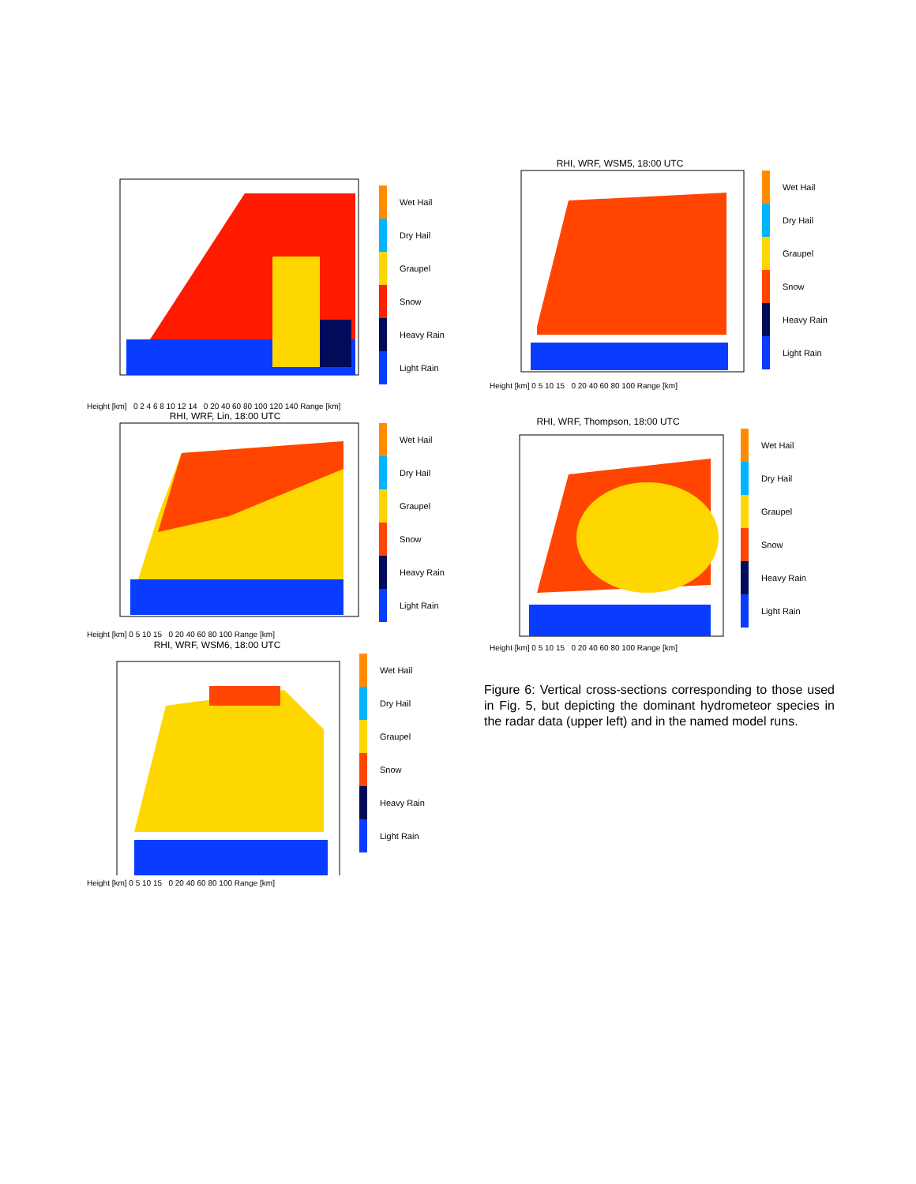Height [km] 0 2 4 6 8 10 12 14 0 20 40 60 80 100 120 140 Range [km]
Wet Hail
Dry Hail
Graupel
Snow
Heavy Rain
Light Rain
RHI, WRF, WSM5, 18:00 UTC
Height [km] 0 5 10 15 0 20 40 60 80 100 Range [km]
Wet Hail
Dry Hail
Graupel
Snow
Heavy Rain
Light Rain
RHI, WRF, Lin, 18:00 UTC
Height [km] 0 5 10 15 0 20 40 60 80 100 Range [km]
Wet Hail
Dry Hail
Graupel
Snow
Heavy Rain
Light Rain
RHI, WRF, Thompson, 18:00 UTC
Height [km] 0 5 10 15 0 20 40 60 80 100 Range [km]
Wet Hail
Dry Hail
Graupel
Snow
Heavy Rain
Light Rain
RHI, WRF, WSM6, 18:00 UTC
Height [km] 0 5 10 15 0 20 40 60 80 100 Range [km]
Wet Hail
Dry Hail
Graupel
Snow
Heavy Rain
Light Rain
Figure 6: Vertical cross-sections corresponding to those used in Fig. 5, but depicting the dominant hydrometeor species in the radar data (upper left) and in the named model runs.